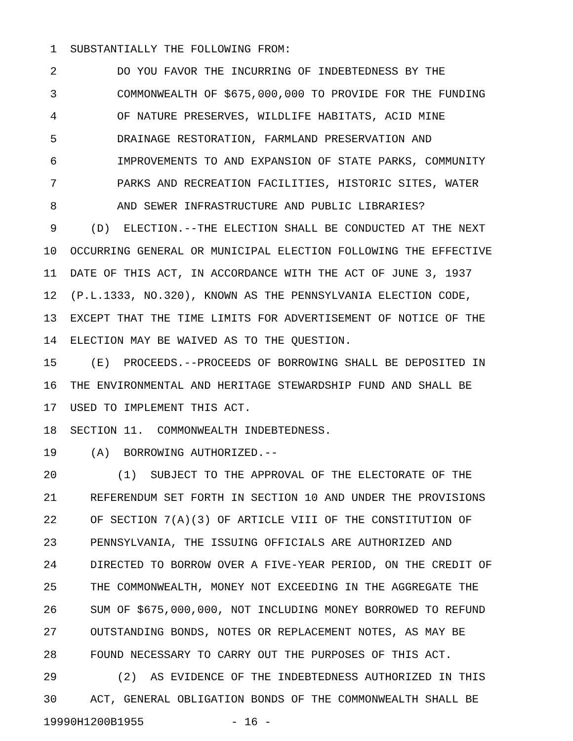1 SUBSTANTIALLY THE FOLLOWING FROM:
2 DO YOU FAVOR THE INCURRING OF INDEBTEDNESS BY THE
3 COMMONWEALTH OF $675,000,000 TO PROVIDE FOR THE FUNDING
4 OF NATURE PRESERVES, WILDLIFE HABITATS, ACID MINE
5 DRAINAGE RESTORATION, FARMLAND PRESERVATION AND
6 IMPROVEMENTS TO AND EXPANSION OF STATE PARKS, COMMUNITY
7 PARKS AND RECREATION FACILITIES, HISTORIC SITES, WATER
8 AND SEWER INFRASTRUCTURE AND PUBLIC LIBRARIES?
9 (D) ELECTION.--THE ELECTION SHALL BE CONDUCTED AT THE NEXT
10 OCCURRING GENERAL OR MUNICIPAL ELECTION FOLLOWING THE EFFECTIVE
11 DATE OF THIS ACT, IN ACCORDANCE WITH THE ACT OF JUNE 3, 1937
12 (P.L.1333, NO.320), KNOWN AS THE PENNSYLVANIA ELECTION CODE,
13 EXCEPT THAT THE TIME LIMITS FOR ADVERTISEMENT OF NOTICE OF THE
14 ELECTION MAY BE WAIVED AS TO THE QUESTION.
15 (E) PROCEEDS.--PROCEEDS OF BORROWING SHALL BE DEPOSITED IN
16 THE ENVIRONMENTAL AND HERITAGE STEWARDSHIP FUND AND SHALL BE
17 USED TO IMPLEMENT THIS ACT.
18 SECTION 11. COMMONWEALTH INDEBTEDNESS.
19 (A) BORROWING AUTHORIZED.--
20 (1) SUBJECT TO THE APPROVAL OF THE ELECTORATE OF THE
21 REFERENDUM SET FORTH IN SECTION 10 AND UNDER THE PROVISIONS
22 OF SECTION 7(A)(3) OF ARTICLE VIII OF THE CONSTITUTION OF
23 PENNSYLVANIA, THE ISSUING OFFICIALS ARE AUTHORIZED AND
24 DIRECTED TO BORROW OVER A FIVE-YEAR PERIOD, ON THE CREDIT OF
25 THE COMMONWEALTH, MONEY NOT EXCEEDING IN THE AGGREGATE THE
26 SUM OF $675,000,000, NOT INCLUDING MONEY BORROWED TO REFUND
27 OUTSTANDING BONDS, NOTES OR REPLACEMENT NOTES, AS MAY BE
28 FOUND NECESSARY TO CARRY OUT THE PURPOSES OF THIS ACT.
29 (2) AS EVIDENCE OF THE INDEBTEDNESS AUTHORIZED IN THIS
30 ACT, GENERAL OBLIGATION BONDS OF THE COMMONWEALTH SHALL BE
19990H1200B1955 - 16 -